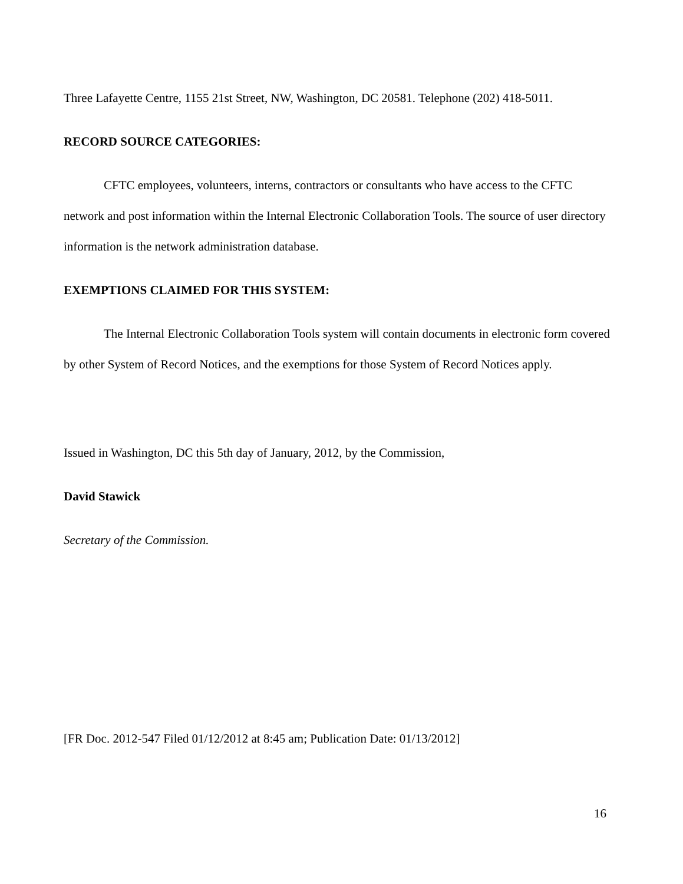Three Lafayette Centre, 1155 21st Street, NW, Washington, DC 20581. Telephone (202) 418-5011.
RECORD SOURCE CATEGORIES:
CFTC employees, volunteers, interns, contractors or consultants who have access to the CFTC network and post information within the Internal Electronic Collaboration Tools. The source of user directory information is the network administration database.
EXEMPTIONS CLAIMED FOR THIS SYSTEM:
The Internal Electronic Collaboration Tools system will contain documents in electronic form covered by other System of Record Notices, and the exemptions for those System of Record Notices apply.
Issued in Washington, DC this 5th day of January, 2012, by the Commission,
David Stawick
Secretary of the Commission.
[FR Doc. 2012-547 Filed 01/12/2012 at 8:45 am; Publication Date: 01/13/2012]
16